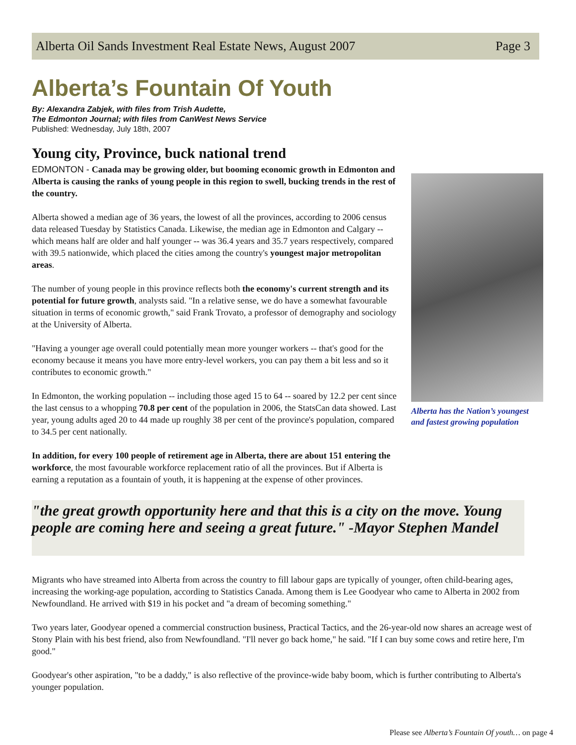Alberta Oil Sands Investment Real Estate News, August 2007 Page 3
Alberta’s Fountain Of Youth
By: Alexandra Zabjek, with files from Trish Audette,
The Edmonton Journal; with files from CanWest News Service
Published: Wednesday, July 18th, 2007
Young city, Province, buck national trend
EDMONTON - Canada may be growing older, but booming economic growth in Edmonton and Alberta is causing the ranks of young people in this region to swell, bucking trends in the rest of the country.
Alberta showed a median age of 36 years, the lowest of all the provinces, according to 2006 census data released Tuesday by Statistics Canada. Likewise, the median age in Edmonton and Calgary -- which means half are older and half younger -- was 36.4 years and 35.7 years respectively, compared with 39.5 nationwide, which placed the cities among the country's youngest major metropolitan areas.
The number of young people in this province reflects both the economy's current strength and its potential for future growth, analysts said. "In a relative sense, we do have a somewhat favourable situation in terms of economic growth," said Frank Trovato, a professor of demography and sociology at the University of Alberta.
"Having a younger age overall could potentially mean more younger workers -- that's good for the economy because it means you have more entry-level workers, you can pay them a bit less and so it contributes to economic growth."
In Edmonton, the working population -- including those aged 15 to 64 -- soared by 12.2 per cent since the last census to a whopping 70.8 per cent of the population in 2006, the StatsCan data showed. Last year, young adults aged 20 to 44 made up roughly 38 per cent of the province's population, compared to 34.5 per cent nationally.
In addition, for every 100 people of retirement age in Alberta, there are about 151 entering the workforce, the most favourable workforce replacement ratio of all the provinces. But if Alberta is earning a reputation as a fountain of youth, it is happening at the expense of other provinces.
Alberta has the Nation’s youngest and fastest growing population
"the great growth opportunity here and that this is a city on the move. Young people are coming here and seeing a great future." -Mayor Stephen Mandel
Migrants who have streamed into Alberta from across the country to fill labour gaps are typically of younger, often child-bearing ages, increasing the working-age population, according to Statistics Canada. Among them is Lee Goodyear who came to Alberta in 2002 from Newfoundland. He arrived with $19 in his pocket and "a dream of becoming something."
Two years later, Goodyear opened a commercial construction business, Practical Tactics, and the 26-year-old now shares an acreage west of Stony Plain with his best friend, also from Newfoundland. "I'll never go back home," he said. "If I can buy some cows and retire here, I'm good."
Goodyear's other aspiration, "to be a daddy," is also reflective of the province-wide baby boom, which is further contributing to Alberta's younger population.
Please see Alberta’s Fountain Of youth… on page 4